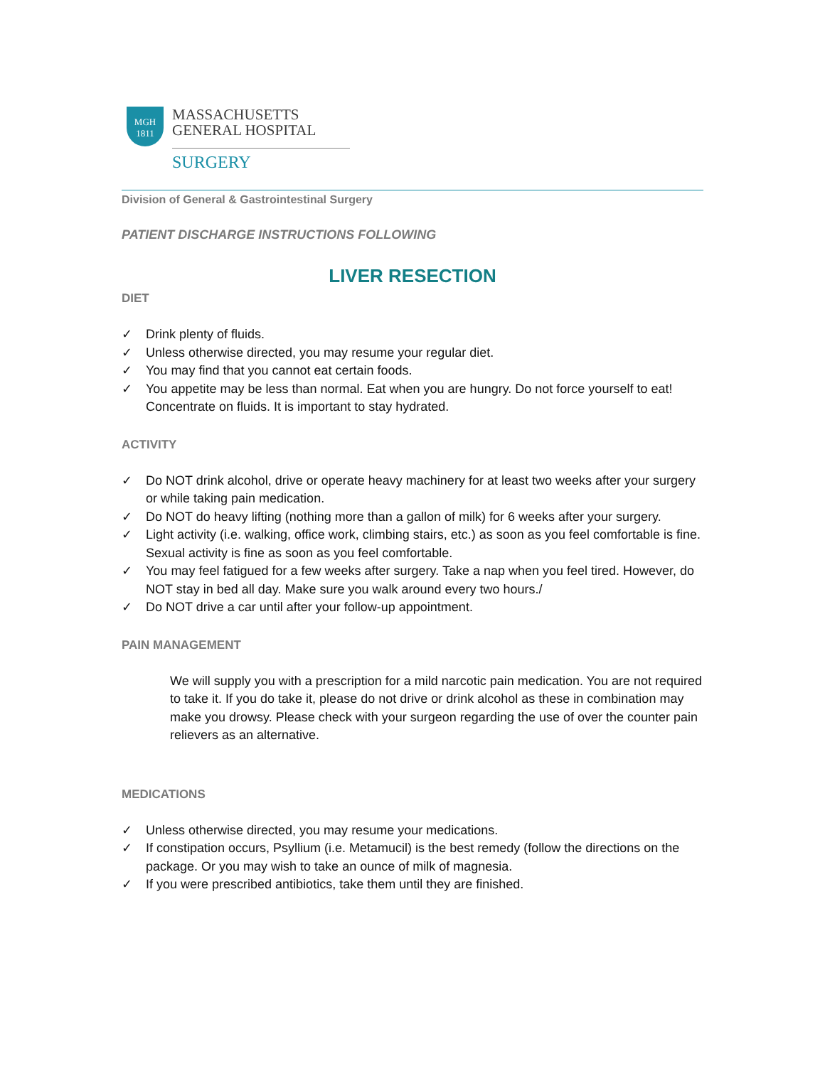MGH
1811
MASSACHUSETTS
GENERAL HOSPITAL
SURGERY
Division of General & Gastrointestinal Surgery
PATIENT DISCHARGE INSTRUCTIONS FOLLOWING
LIVER RESECTION
DIET
✓ Drink plenty of fluids.
✓ Unless otherwise directed, you may resume your regular diet.
✓ You may find that you cannot eat certain foods.
✓ You appetite may be less than normal. Eat when you are hungry. Do not force yourself to eat! Concentrate on fluids. It is important to stay hydrated.
ACTIVITY
✓ Do NOT drink alcohol, drive or operate heavy machinery for at least two weeks after your surgery or while taking pain medication.
✓ Do NOT do heavy lifting (nothing more than a gallon of milk) for 6 weeks after your surgery.
✓ Light activity (i.e. walking, office work, climbing stairs, etc.) as soon as you feel comfortable is fine. Sexual activity is fine as soon as you feel comfortable.
✓ You may feel fatigued for a few weeks after surgery. Take a nap when you feel tired. However, do NOT stay in bed all day. Make sure you walk around every two hours./
✓ Do NOT drive a car until after your follow-up appointment.
PAIN MANAGEMENT
We will supply you with a prescription for a mild narcotic pain medication. You are not required to take it. If you do take it, please do not drive or drink alcohol as these in combination may make you drowsy. Please check with your surgeon regarding the use of over the counter pain relievers as an alternative.
MEDICATIONS
✓ Unless otherwise directed, you may resume your medications.
✓ If constipation occurs, Psyllium (i.e. Metamucil) is the best remedy (follow the directions on the package. Or you may wish to take an ounce of milk of magnesia.
✓ If you were prescribed antibiotics, take them until they are finished.